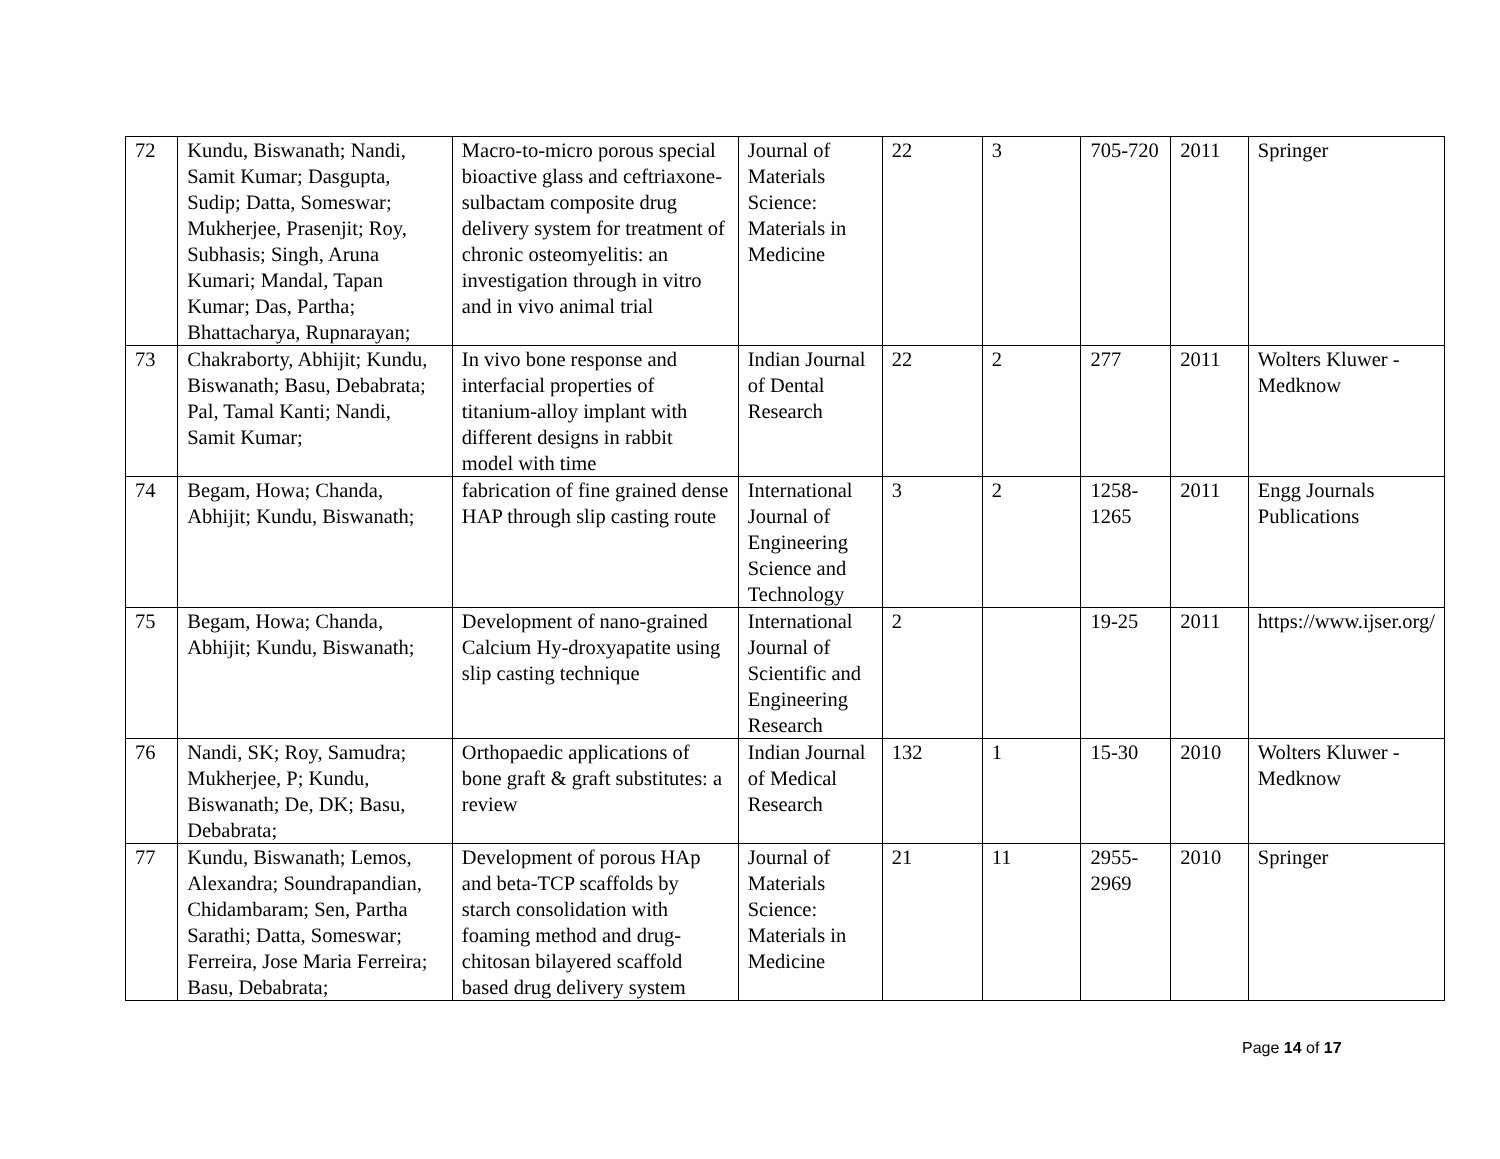| 72 | Kundu, Biswanath; Nandi, Samit Kumar; Dasgupta, Sudip; Datta, Someswar; Mukherjee, Prasenjit; Roy, Subhasis; Singh, Aruna Kumari; Mandal, Tapan Kumar; Das, Partha; Bhattacharya, Rupnarayan; | Macro-to-micro porous special bioactive glass and ceftriaxone-sulbactam composite drug delivery system for treatment of chronic osteomyelitis: an investigation through in vitro and in vivo animal trial | Journal of Materials Science: Materials in Medicine | 22 | 3 | 705-720 | 2011 | Springer |
| 73 | Chakraborty, Abhijit; Kundu, Biswanath; Basu, Debabrata; Pal, Tamal Kanti; Nandi, Samit Kumar; | In vivo bone response and interfacial properties of titanium-alloy implant with different designs in rabbit model with time | Indian Journal of Dental Research | 22 | 2 | 277 | 2011 | Wolters Kluwer - Medknow |
| 74 | Begam, Howa; Chanda, Abhijit; Kundu, Biswanath; | fabrication of fine grained dense HAP through slip casting route | International Journal of Engineering Science and Technology | 3 | 2 | 1258-1265 | 2011 | Engg Journals Publications |
| 75 | Begam, Howa; Chanda, Abhijit; Kundu, Biswanath; | Development of nano-grained Calcium Hy-droxyapatite using slip casting technique | International Journal of Scientific and Engineering Research | 2 | | 19-25 | 2011 | https://www.ijser.org/ |
| 76 | Nandi, SK; Roy, Samudra; Mukherjee, P; Kundu, Biswanath; De, DK; Basu, Debabrata; | Orthopaedic applications of bone graft & graft substitutes: a review | Indian Journal of Medical Research | 132 | 1 | 15-30 | 2010 | Wolters Kluwer - Medknow |
| 77 | Kundu, Biswanath; Lemos, Alexandra; Soundrapandian, Chidambaram; Sen, Partha Sarathi; Datta, Someswar; Ferreira, Jose Maria Ferreira; Basu, Debabrata; | Development of porous HAp and beta-TCP scaffolds by starch consolidation with foaming method and drug-chitosan bilayered scaffold based drug delivery system | Journal of Materials Science: Materials in Medicine | 21 | 11 | 2955-2969 | 2010 | Springer |
Page 14 of 17